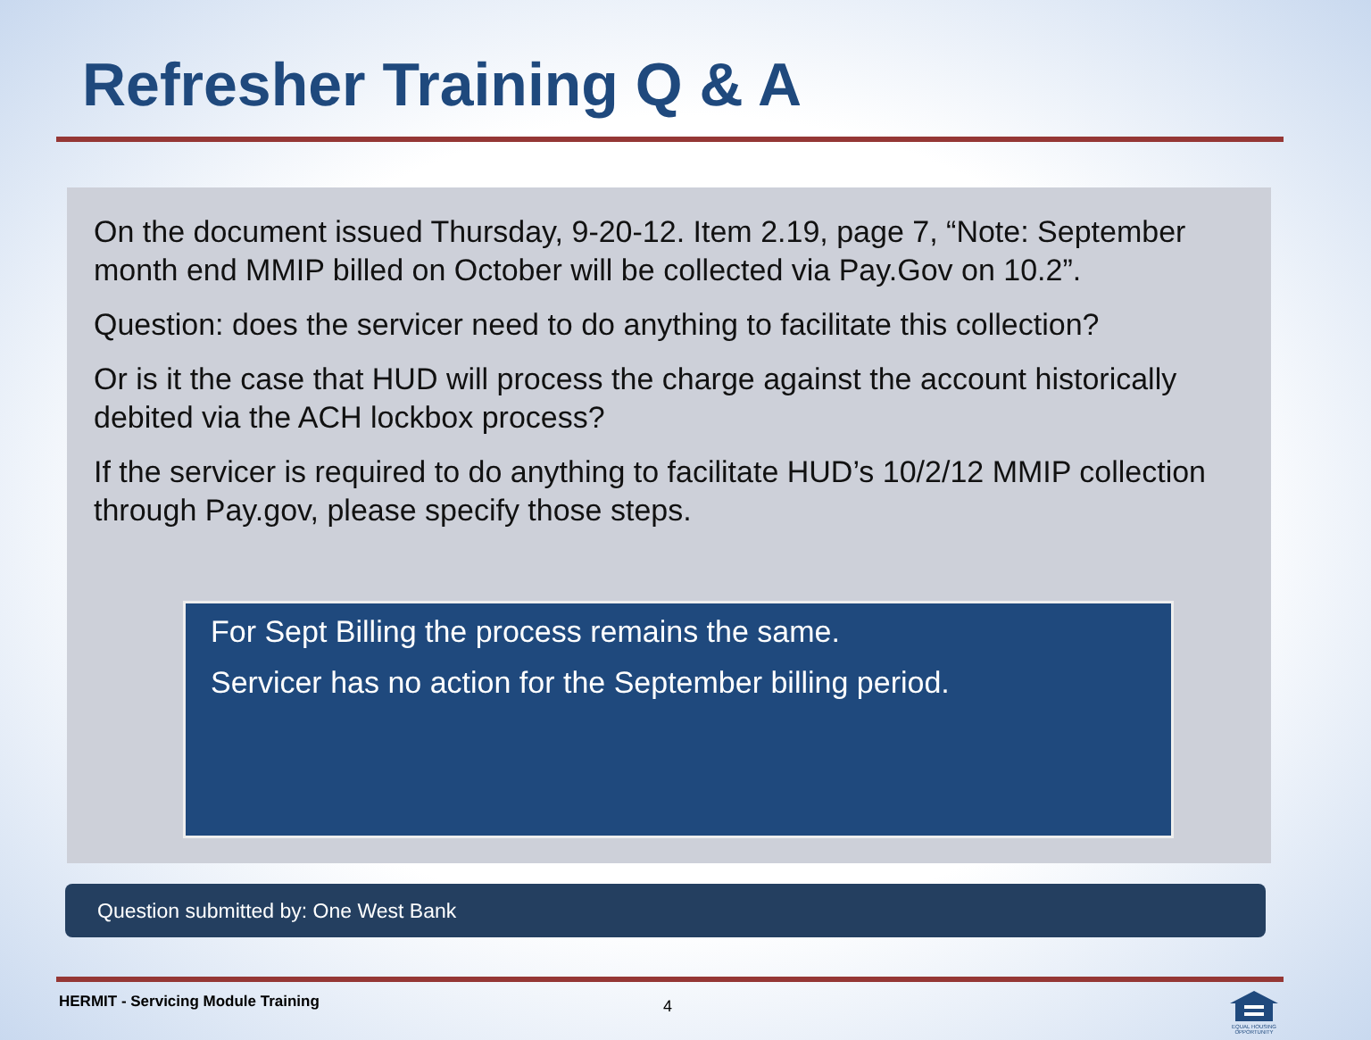Refresher Training Q & A
On the document issued Thursday, 9-20-12. Item 2.19, page 7, “Note: September month end MMIP billed on October will be collected via Pay.Gov on 10.2”.
Question: does the servicer need to do anything to facilitate this collection?
Or is it the case that HUD will process the charge against the account historically debited via the ACH lockbox process?
If the servicer is required to do anything to facilitate HUD’s 10/2/12 MMIP collection through Pay.gov, please specify those steps.
For Sept Billing the process remains the same.
Servicer has no action for the September billing period.
Question submitted by: One West Bank
HERMIT - Servicing Module Training
4
EQUAL HOUSING OPPORTUNITY